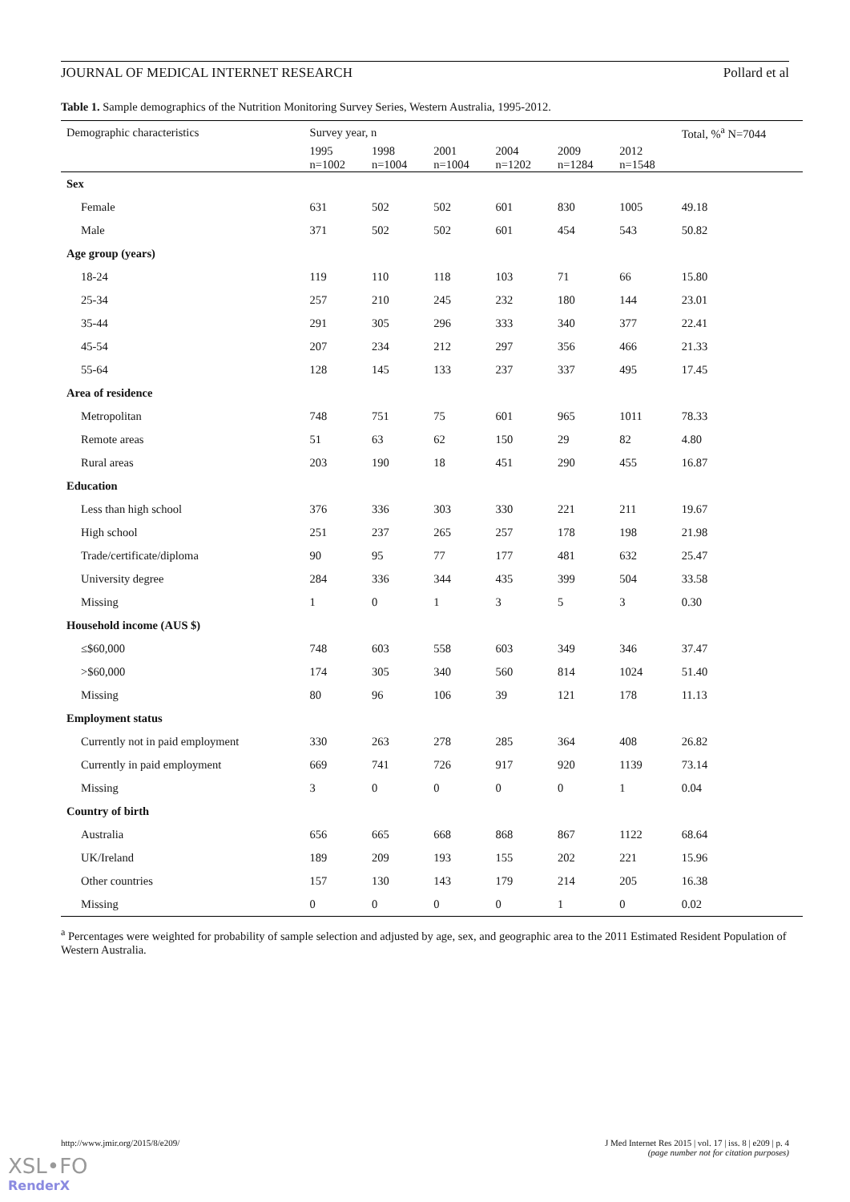JOURNAL OF MEDICAL INTERNET RESEARCH Pollard et al
Table 1. Sample demographics of the Nutrition Monitoring Survey Series, Western Australia, 1995-2012.
| Demographic characteristics | Survey year, n | | | | | | Total, %<sup>a</sup> N=7044 |
| --- | --- | --- | --- | --- | --- | --- | --- |
| | 1995 n=1002 | 1998 n=1004 | 2001 n=1004 | 2004 n=1202 | 2009 n=1284 | 2012 n=1548 | |
| Sex | | | | | | | |
| Female | 631 | 502 | 502 | 601 | 830 | 1005 | 49.18 |
| Male | 371 | 502 | 502 | 601 | 454 | 543 | 50.82 |
| Age group (years) | | | | | | | |
| 18-24 | 119 | 110 | 118 | 103 | 71 | 66 | 15.80 |
| 25-34 | 257 | 210 | 245 | 232 | 180 | 144 | 23.01 |
| 35-44 | 291 | 305 | 296 | 333 | 340 | 377 | 22.41 |
| 45-54 | 207 | 234 | 212 | 297 | 356 | 466 | 21.33 |
| 55-64 | 128 | 145 | 133 | 237 | 337 | 495 | 17.45 |
| Area of residence | | | | | | | |
| Metropolitan | 748 | 751 | 75 | 601 | 965 | 1011 | 78.33 |
| Remote areas | 51 | 63 | 62 | 150 | 29 | 82 | 4.80 |
| Rural areas | 203 | 190 | 18 | 451 | 290 | 455 | 16.87 |
| Education | | | | | | | |
| Less than high school | 376 | 336 | 303 | 330 | 221 | 211 | 19.67 |
| High school | 251 | 237 | 265 | 257 | 178 | 198 | 21.98 |
| Trade/certificate/diploma | 90 | 95 | 77 | 177 | 481 | 632 | 25.47 |
| University degree | 284 | 336 | 344 | 435 | 399 | 504 | 33.58 |
| Missing | 1 | 0 | 1 | 3 | 5 | 3 | 0.30 |
| Household income (AUS $) | | | | | | | |
| ≤$60,000 | 748 | 603 | 558 | 603 | 349 | 346 | 37.47 |
| >$60,000 | 174 | 305 | 340 | 560 | 814 | 1024 | 51.40 |
| Missing | 80 | 96 | 106 | 39 | 121 | 178 | 11.13 |
| Employment status | | | | | | | |
| Currently not in paid employment | 330 | 263 | 278 | 285 | 364 | 408 | 26.82 |
| Currently in paid employment | 669 | 741 | 726 | 917 | 920 | 1139 | 73.14 |
| Missing | 3 | 0 | 0 | 0 | 0 | 1 | 0.04 |
| Country of birth | | | | | | | |
| Australia | 656 | 665 | 668 | 868 | 867 | 1122 | 68.64 |
| UK/Ireland | 189 | 209 | 193 | 155 | 202 | 221 | 15.96 |
| Other countries | 157 | 130 | 143 | 179 | 214 | 205 | 16.38 |
| Missing | 0 | 0 | 0 | 0 | 1 | 0 | 0.02 |
<sup>a</sup> Percentages were weighted for probability of sample selection and adjusted by age, sex, and geographic area to the 2011 Estimated Resident Population of Western Australia.
http://www.jmir.org/2015/8/e209/ J Med Internet Res 2015 | vol. 17 | iss. 8 | e209 | p. 4
(page number not for citation purposes)
XSL•FO
RenderX